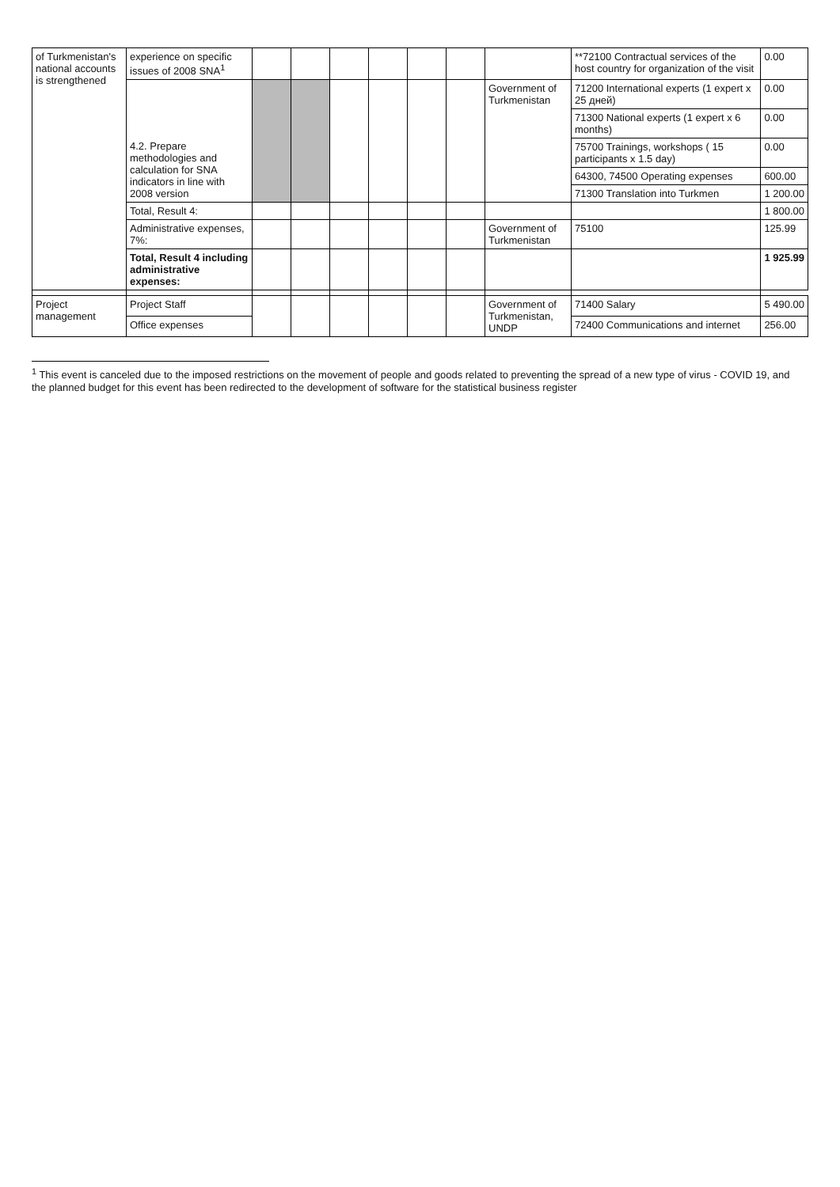| of Turkmenistan's national accounts is strengthened | experience on specific issues of 2008 SNA<sup>1</sup> | | | | | | | | **72100 Contractual services of the host country for organization of the visit | 0.00 |
| | 4.2. Prepare methodologies and calculation for SNA indicators in line with 2008 version | | | | | | | Government of Turkmenistan | 71200 International experts (1 expert x 25 дней) | 0.00 |
| | | | | | | | | | 71300 National experts (1 expert x 6 months) | 0.00 |
| | | | | | | | | | 75700 Trainings, workshops ( 15 participants x 1.5 day) | 0.00 |
| | | | | | | | | | 64300, 74500 Operating expenses | 600.00 |
| | | | | | | | | | 71300 Translation into Turkmen | 1 200.00 |
| | Total, Result 4: | | | | | | | | | 1 800.00 |
| | Administrative expenses, 7%: | | | | | | | Government of Turkmenistan | 75100 | 125.99 |
| | Total, Result 4 including administrative expenses: | | | | | | | | | 1 925.99 |
| Project management | Project Staff | | | | | | | Government of Turkmenistan, UNDP | 71400 Salary | 5 490.00 |
| | Office expenses | | | | | | | | 72400 Communications and internet | 256.00 |
<sup>1</sup> This event is canceled due to the imposed restrictions on the movement of people and goods related to preventing the spread of a new type of virus - COVID 19, and the planned budget for this event has been redirected to the development of software for the statistical business register